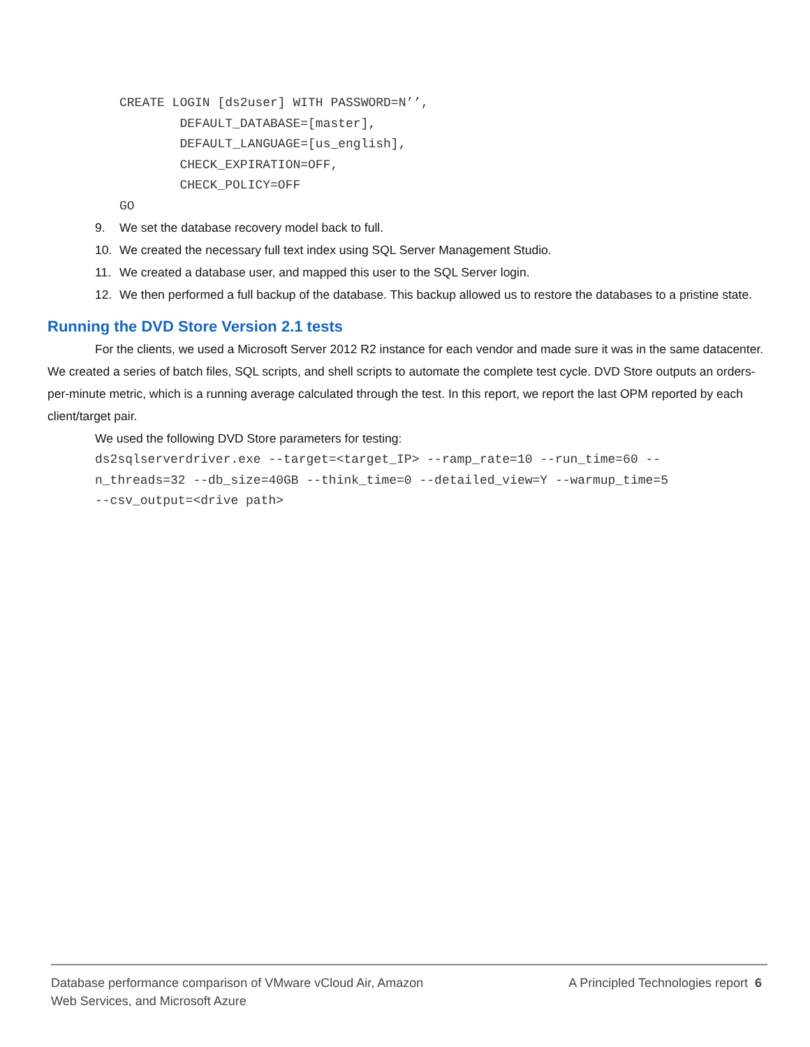CREATE LOGIN [ds2user] WITH PASSWORD=N’’, DEFAULT_DATABASE=[master], DEFAULT_LANGUAGE=[us_english], CHECK_EXPIRATION=OFF, CHECK_POLICY=OFF GO
9. We set the database recovery model back to full.
10. We created the necessary full text index using SQL Server Management Studio.
11. We created a database user, and mapped this user to the SQL Server login.
12. We then performed a full backup of the database. This backup allowed us to restore the databases to a pristine state.
Running the DVD Store Version 2.1 tests
For the clients, we used a Microsoft Server 2012 R2 instance for each vendor and made sure it was in the same datacenter. We created a series of batch files, SQL scripts, and shell scripts to automate the complete test cycle. DVD Store outputs an orders-per-minute metric, which is a running average calculated through the test. In this report, we report the last OPM reported by each client/target pair.
We used the following DVD Store parameters for testing:
ds2sqlserverdriver.exe --target=<target_IP> --ramp_rate=10 --run_time=60 -- n_threads=32 --db_size=40GB --think_time=0 --detailed_view=Y --warmup_time=5 --csv_output=<drive path>
Database performance comparison of VMware vCloud Air, Amazon
Web Services, and Microsoft Azure
A Principled Technologies report 6